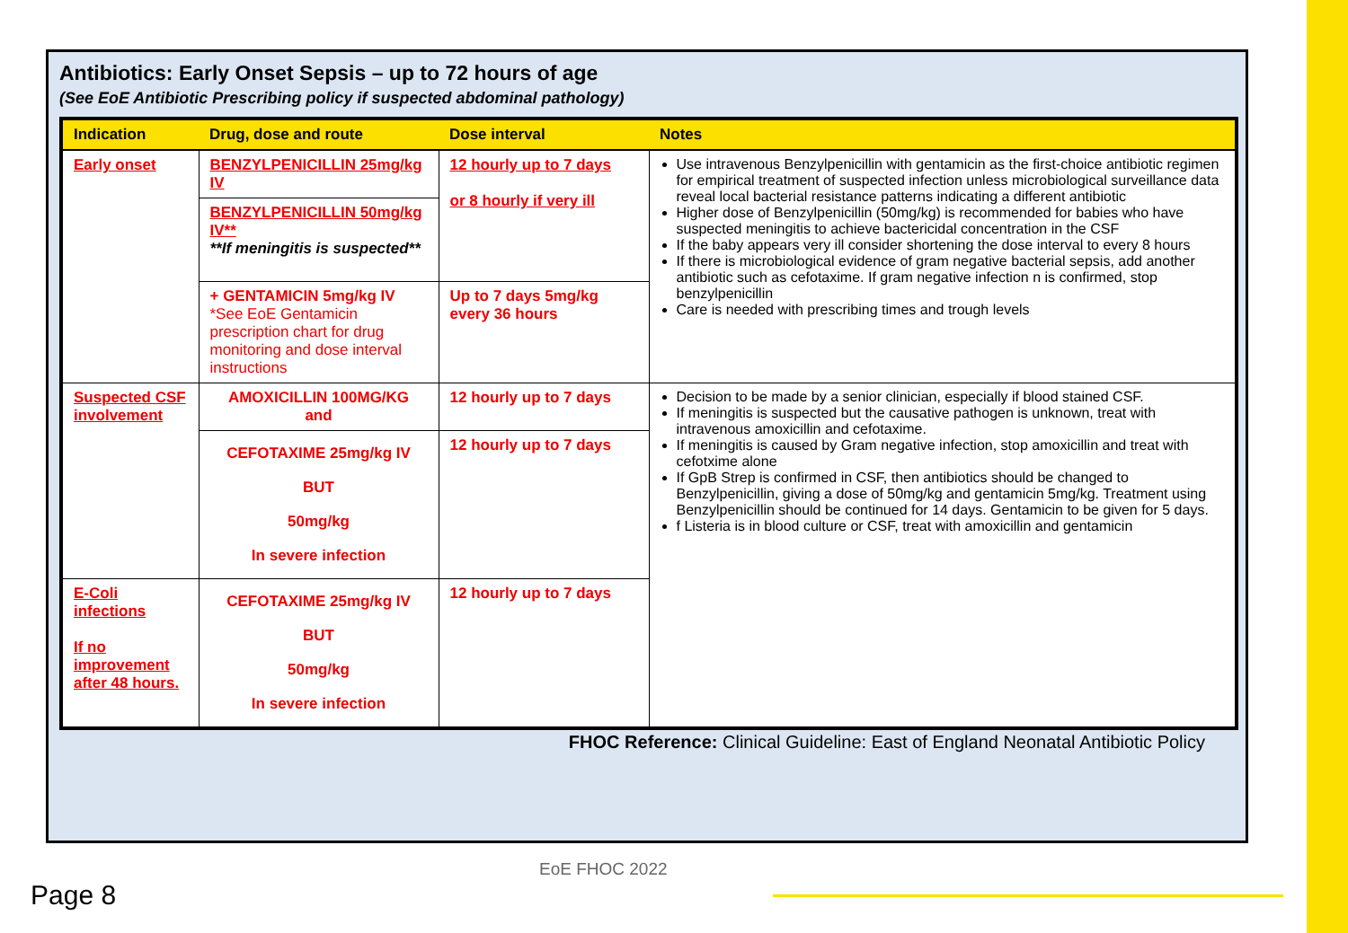Antibiotics: Early Onset Sepsis – up to 72 hours of age
(See EoE Antibiotic Prescribing policy if suspected abdominal pathology)
| Indication | Drug, dose and route | Dose interval | Notes |
| --- | --- | --- | --- |
| Early onset | BENZYLPENICILLIN 25mg/kg IV | 12 hourly up to 7 days or 8 hourly if very ill | Use intravenous Benzylpenicillin with gentamicin as the first-choice antibiotic regimen for empirical treatment of suspected infection unless microbiological surveillance data reveal local bacterial resistance patterns indicating a different antibiotic Higher dose of Benzylpenicillin (50mg/kg) is recommended for babies who have suspected meningitis to achieve bactericidal concentration in the CSF If the baby appears very ill consider shortening the dose interval to every 8 hours If there is microbiological evidence of gram negative bacterial sepsis, add another antibiotic such as cefotaxime. If gram negative infection n is confirmed, stop benzylpenicillin Care is needed with prescribing times and trough levels |
| | BENZYLPENICILLIN 50mg/kg IV** **If meningitis is suspected** | | |
| | + GENTAMICIN 5mg/kg IV *See EoE Gentamicin prescription chart for drug monitoring and dose interval instructions | Up to 7 days 5mg/kg every 36 hours | |
| Suspected CSF involvement | AMOXICILLIN 100MG/KG and | 12 hourly up to 7 days | Decision to be made by a senior clinician, especially if blood stained CSF. If meningitis is suspected but the causative pathogen is unknown, treat with intravenous amoxicillin and cefotaxime. If meningitis is caused by Gram negative infection, stop amoxicillin and treat with cefotxime alone If GpB Strep is confirmed in CSF, then antibiotics should be changed to Benzylpenicillin, giving a dose of 50mg/kg and gentamicin 5mg/kg. Treatment using Benzylpenicillin should be continued for 14 days. Gentamicin to be given for 5 days. f Listeria is in blood culture or CSF, treat with amoxicillin and gentamicin |
| | CEFOTAXIME 25mg/kg IV BUT 50mg/kg In severe infection | 12 hourly up to 7 days | |
| E-Coli infections If no improvement after 48 hours. | CEFOTAXIME 25mg/kg IV BUT 50mg/kg In severe infection | 12 hourly up to 7 days | |
FHOC Reference: Clinical Guideline: East of England Neonatal Antibiotic Policy
EoE FHOC 2022
Page 8